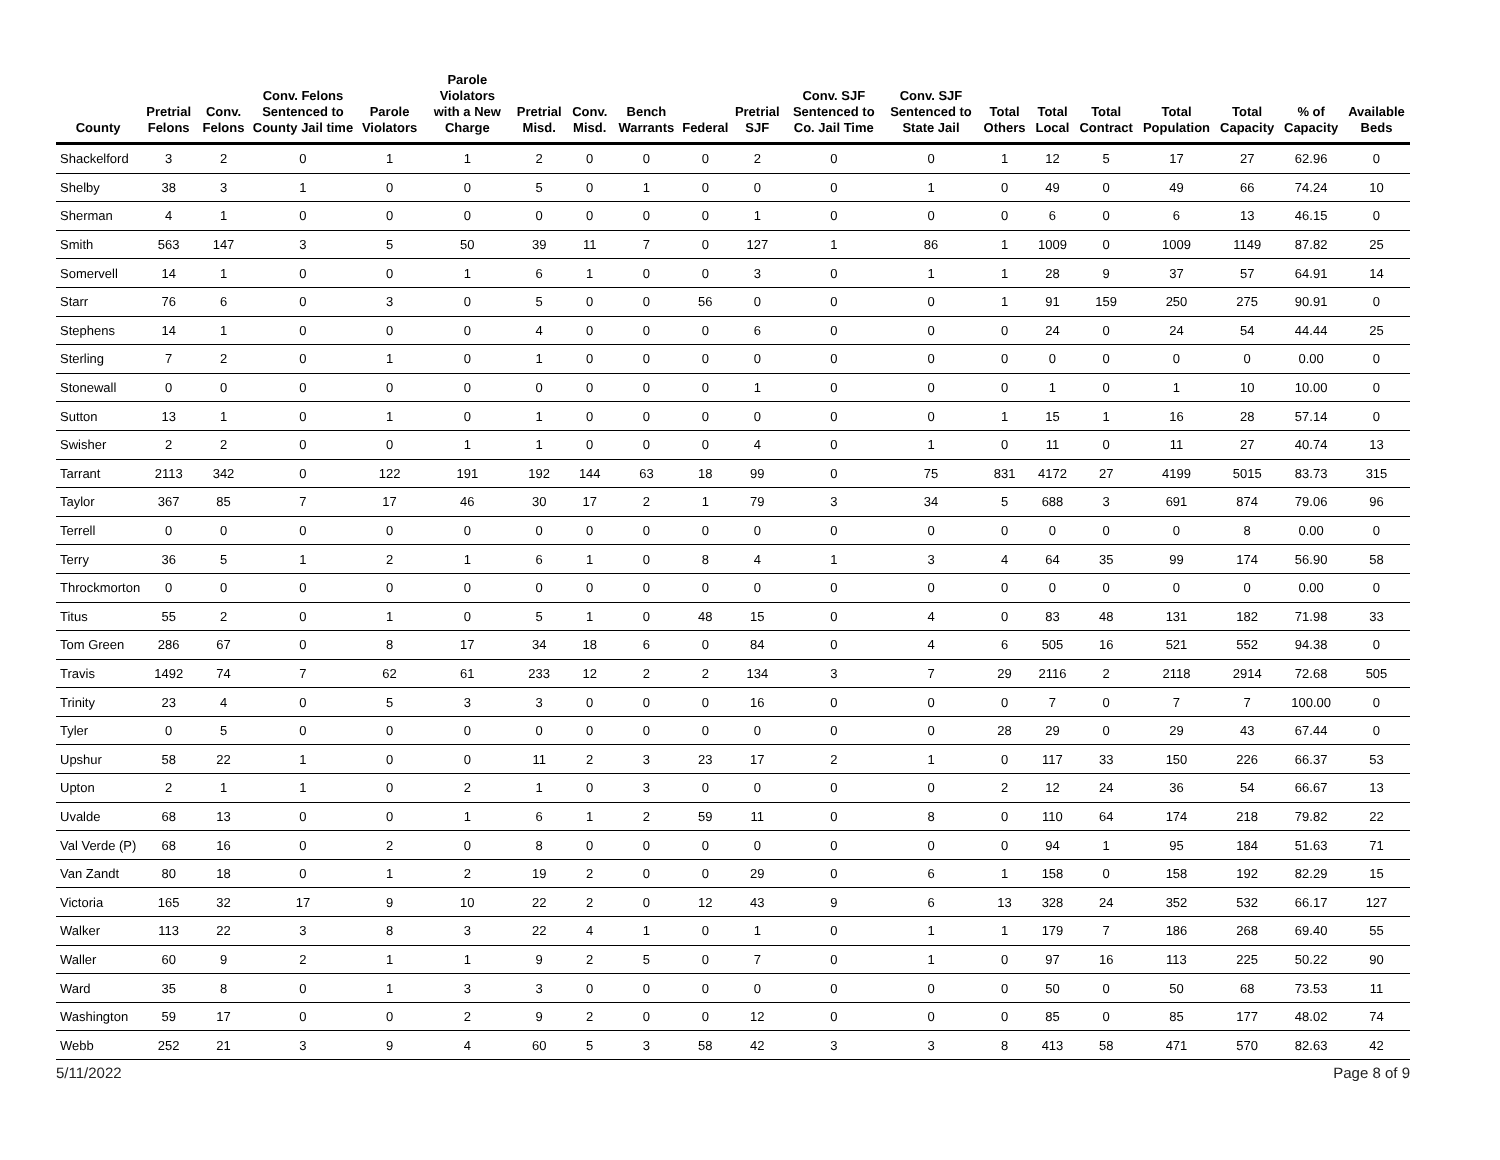| County | Pretrial Felons | Conv. Felons | Conv. Felons Sentenced to County Jail time | Parole Violators | Parole Violators with a New Charge | Pretrial Misd. | Conv. Misd. | Bench Warrants | Federal | Pretrial SJF | Conv. SJF Sentenced to Co. Jail Time | Conv. SJF Sentenced to State Jail | Total Others | Total Local | Total Contract | Total Population | Total Capacity | % of Capacity | Available Beds |
| --- | --- | --- | --- | --- | --- | --- | --- | --- | --- | --- | --- | --- | --- | --- | --- | --- | --- | --- | --- |
| Shackelford | 3 | 2 | 0 | 1 | 1 | 2 | 0 | 0 | 0 | 2 | 0 | 0 | 1 | 12 | 5 | 17 | 27 | 62.96 | 0 |
| Shelby | 38 | 3 | 1 | 0 | 0 | 5 | 0 | 1 | 0 | 0 | 0 | 1 | 0 | 49 | 0 | 49 | 66 | 74.24 | 10 |
| Sherman | 4 | 1 | 0 | 0 | 0 | 0 | 0 | 0 | 0 | 1 | 0 | 0 | 0 | 6 | 0 | 6 | 13 | 46.15 | 0 |
| Smith | 563 | 147 | 3 | 5 | 50 | 39 | 11 | 7 | 0 | 127 | 1 | 86 | 1 | 1009 | 0 | 1009 | 1149 | 87.82 | 25 |
| Somervell | 14 | 1 | 0 | 0 | 1 | 6 | 1 | 0 | 0 | 3 | 0 | 1 | 1 | 28 | 9 | 37 | 57 | 64.91 | 14 |
| Starr | 76 | 6 | 0 | 3 | 0 | 5 | 0 | 0 | 56 | 0 | 0 | 0 | 1 | 91 | 159 | 250 | 275 | 90.91 | 0 |
| Stephens | 14 | 1 | 0 | 0 | 0 | 4 | 0 | 0 | 0 | 6 | 0 | 0 | 0 | 24 | 0 | 24 | 54 | 44.44 | 25 |
| Sterling | 7 | 2 | 0 | 1 | 0 | 1 | 0 | 0 | 0 | 0 | 0 | 0 | 0 | 0 | 0 | 0 | 0 | 0.00 | 0 |
| Stonewall | 0 | 0 | 0 | 0 | 0 | 0 | 0 | 0 | 0 | 1 | 0 | 0 | 0 | 1 | 0 | 1 | 10 | 10.00 | 0 |
| Sutton | 13 | 1 | 0 | 1 | 0 | 1 | 0 | 0 | 0 | 0 | 0 | 0 | 1 | 15 | 1 | 16 | 28 | 57.14 | 0 |
| Swisher | 2 | 2 | 0 | 0 | 1 | 1 | 0 | 0 | 0 | 4 | 0 | 1 | 0 | 11 | 0 | 11 | 27 | 40.74 | 13 |
| Tarrant | 2113 | 342 | 0 | 122 | 191 | 192 | 144 | 63 | 18 | 99 | 0 | 75 | 831 | 4172 | 27 | 4199 | 5015 | 83.73 | 315 |
| Taylor | 367 | 85 | 7 | 17 | 46 | 30 | 17 | 2 | 1 | 79 | 3 | 34 | 5 | 688 | 3 | 691 | 874 | 79.06 | 96 |
| Terrell | 0 | 0 | 0 | 0 | 0 | 0 | 0 | 0 | 0 | 0 | 0 | 0 | 0 | 0 | 0 | 0 | 8 | 0.00 | 0 |
| Terry | 36 | 5 | 1 | 2 | 1 | 6 | 1 | 0 | 8 | 4 | 1 | 3 | 4 | 64 | 35 | 99 | 174 | 56.90 | 58 |
| Throckmorton | 0 | 0 | 0 | 0 | 0 | 0 | 0 | 0 | 0 | 0 | 0 | 0 | 0 | 0 | 0 | 0 | 0 | 0.00 | 0 |
| Titus | 55 | 2 | 0 | 1 | 0 | 5 | 1 | 0 | 48 | 15 | 0 | 4 | 0 | 83 | 48 | 131 | 182 | 71.98 | 33 |
| Tom Green | 286 | 67 | 0 | 8 | 17 | 34 | 18 | 6 | 0 | 84 | 0 | 4 | 6 | 505 | 16 | 521 | 552 | 94.38 | 0 |
| Travis | 1492 | 74 | 7 | 62 | 61 | 233 | 12 | 2 | 2 | 134 | 3 | 7 | 29 | 2116 | 2 | 2118 | 2914 | 72.68 | 505 |
| Trinity | 23 | 4 | 0 | 5 | 3 | 3 | 0 | 0 | 0 | 16 | 0 | 0 | 0 | 7 | 0 | 7 | 7 | 100.00 | 0 |
| Tyler | 0 | 5 | 0 | 0 | 0 | 0 | 0 | 0 | 0 | 0 | 0 | 0 | 28 | 29 | 0 | 29 | 43 | 67.44 | 0 |
| Upshur | 58 | 22 | 1 | 0 | 0 | 11 | 2 | 3 | 23 | 17 | 2 | 1 | 0 | 117 | 33 | 150 | 226 | 66.37 | 53 |
| Upton | 2 | 1 | 1 | 0 | 2 | 1 | 0 | 3 | 0 | 0 | 0 | 0 | 2 | 12 | 24 | 36 | 54 | 66.67 | 13 |
| Uvalde | 68 | 13 | 0 | 0 | 1 | 6 | 1 | 2 | 59 | 11 | 0 | 8 | 0 | 110 | 64 | 174 | 218 | 79.82 | 22 |
| Val Verde (P) | 68 | 16 | 0 | 2 | 0 | 8 | 0 | 0 | 0 | 0 | 0 | 0 | 0 | 94 | 1 | 95 | 184 | 51.63 | 71 |
| Van Zandt | 80 | 18 | 0 | 1 | 2 | 19 | 2 | 0 | 0 | 29 | 0 | 6 | 1 | 158 | 0 | 158 | 192 | 82.29 | 15 |
| Victoria | 165 | 32 | 17 | 9 | 10 | 22 | 2 | 0 | 12 | 43 | 9 | 6 | 13 | 328 | 24 | 352 | 532 | 66.17 | 127 |
| Walker | 113 | 22 | 3 | 8 | 3 | 22 | 4 | 1 | 0 | 1 | 0 | 1 | 1 | 179 | 7 | 186 | 268 | 69.40 | 55 |
| Waller | 60 | 9 | 2 | 1 | 1 | 9 | 2 | 5 | 0 | 7 | 0 | 1 | 0 | 97 | 16 | 113 | 225 | 50.22 | 90 |
| Ward | 35 | 8 | 0 | 1 | 3 | 3 | 0 | 0 | 0 | 0 | 0 | 0 | 0 | 50 | 0 | 50 | 68 | 73.53 | 11 |
| Washington | 59 | 17 | 0 | 0 | 2 | 9 | 2 | 0 | 0 | 12 | 0 | 0 | 0 | 85 | 0 | 85 | 177 | 48.02 | 74 |
| Webb | 252 | 21 | 3 | 9 | 4 | 60 | 5 | 3 | 58 | 42 | 3 | 3 | 8 | 413 | 58 | 471 | 570 | 82.63 | 42 |
5/11/2022 Page 8 of 9